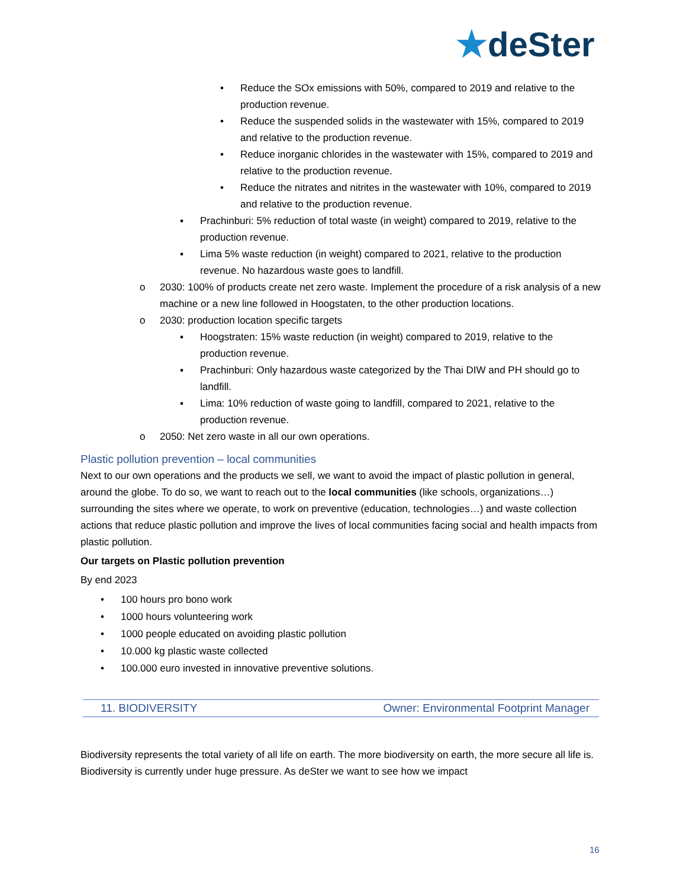★deSter
• Reduce the SOx emissions with 50%, compared to 2019 and relative to the production revenue.
• Reduce the suspended solids in the wastewater with 15%, compared to 2019 and relative to the production revenue.
• Reduce inorganic chlorides in the wastewater with 15%, compared to 2019 and relative to the production revenue.
• Reduce the nitrates and nitrites in the wastewater with 10%, compared to 2019 and relative to the production revenue.
▪ Prachinburi: 5% reduction of total waste (in weight) compared to 2019, relative to the production revenue.
▪ Lima 5% waste reduction (in weight) compared to 2021, relative to the production revenue. No hazardous waste goes to landfill.
o 2030: 100% of products create net zero waste. Implement the procedure of a risk analysis of a new machine or a new line followed in Hoogstaten, to the other production locations.
o 2030: production location specific targets
▪ Hoogstraten: 15% waste reduction (in weight) compared to 2019, relative to the production revenue.
▪ Prachinburi: Only hazardous waste categorized by the Thai DIW and PH should go to landfill.
▪ Lima: 10% reduction of waste going to landfill, compared to 2021, relative to the production revenue.
o 2050: Net zero waste in all our own operations.
Plastic pollution prevention – local communities
Next to our own operations and the products we sell, we want to avoid the impact of plastic pollution in general, around the globe. To do so, we want to reach out to the local communities (like schools, organizations…) surrounding the sites where we operate, to work on preventive (education, technologies…) and waste collection actions that reduce plastic pollution and improve the lives of local communities facing social and health impacts from plastic pollution.
Our targets on Plastic pollution prevention
By end 2023
• 100 hours pro bono work
• 1000 hours volunteering work
• 1000 people educated on avoiding plastic pollution
• 10.000 kg plastic waste collected
• 100.000 euro invested in innovative preventive solutions.
11. BIODIVERSITY Owner: Environmental Footprint Manager
Biodiversity represents the total variety of all life on earth. The more biodiversity on earth, the more secure all life is. Biodiversity is currently under huge pressure. As deSter we want to see how we impact
16